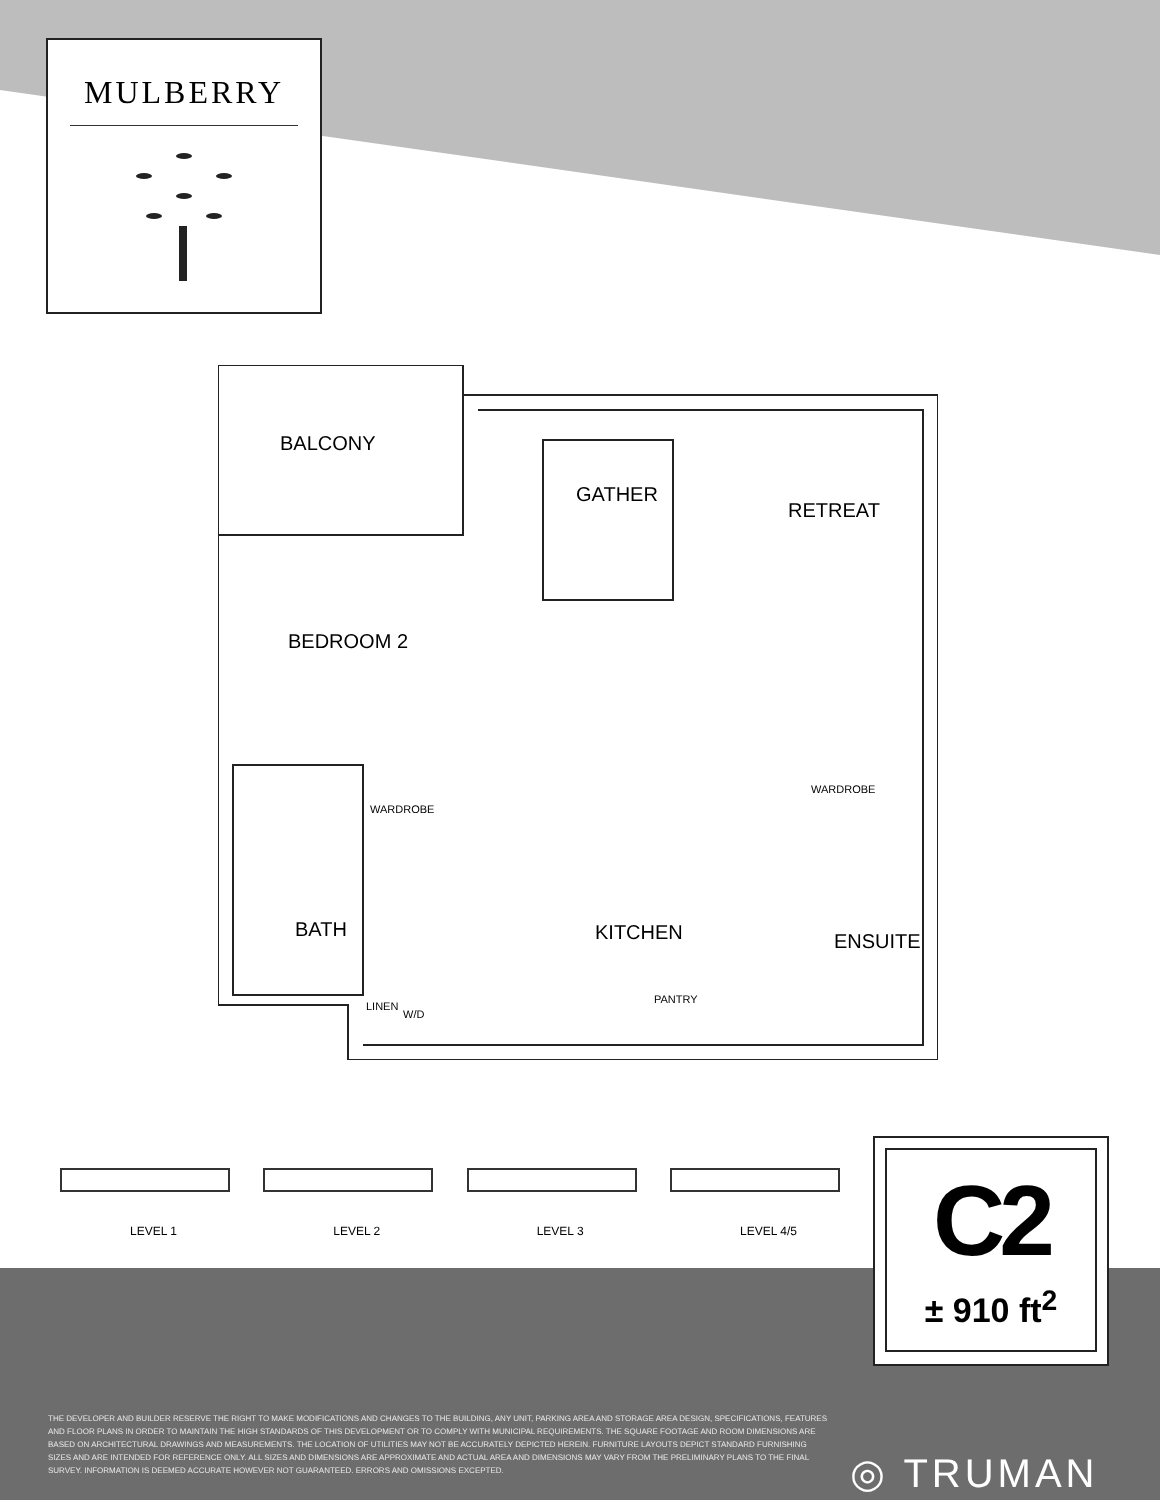MULBERRY
BALCONY
GATHER
RETREAT
BEDROOM 2
WARDROBE
WARDROBE
BATH KITCHEN ENSUITE
LINEN
W/D
PANTRY
LEVEL 1
LEVEL 2
LEVEL 3
LEVEL 4/5
C2
± 910 ft<sup>2</sup>
THE DEVELOPER AND BUILDER RESERVE THE RIGHT TO MAKE MODIFICATIONS AND CHANGES TO THE BUILDING, ANY UNIT, PARKING AREA AND STORAGE AREA DESIGN, SPECIFICATIONS, FEATURES AND FLOOR PLANS IN ORDER TO MAINTAIN THE HIGH STANDARDS OF THIS DEVELOPMENT OR TO COMPLY WITH MUNICIPAL REQUIREMENTS. THE SQUARE FOOTAGE AND ROOM DIMENSIONS ARE BASED ON ARCHITECTURAL DRAWINGS AND MEASUREMENTS. THE LOCATION OF UTILITIES MAY NOT BE ACCURATELY DEPICTED HEREIN. FURNITURE LAYOUTS DEPICT STANDARD FURNISHING SIZES AND ARE INTENDED FOR REFERENCE ONLY. ALL SIZES AND DIMENSIONS ARE APPROXIMATE AND ACTUAL AREA AND DIMENSIONS MAY VARY FROM THE PRELIMINARY PLANS TO THE FINAL SURVEY. INFORMATION IS DEEMED ACCURATE HOWEVER NOT GUARANTEED. ERRORS AND OMISSIONS EXCEPTED.
◎ TRUMAN